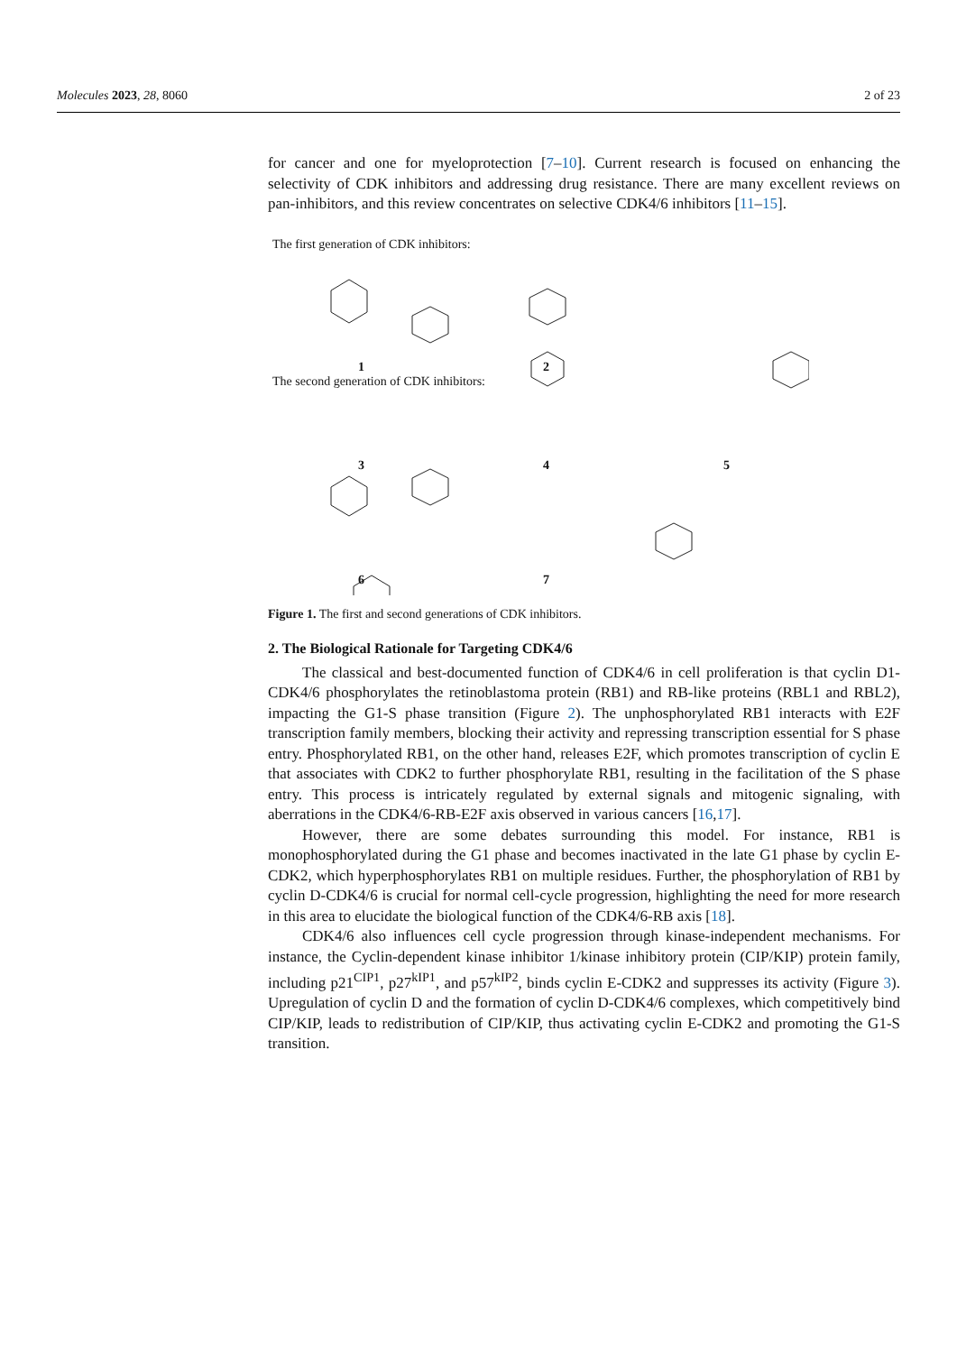Molecules 2023, 28, 8060 2 of 23
for cancer and one for myeloprotection [7–10]. Current research is focused on enhancing the selectivity of CDK inhibitors and addressing drug resistance. There are many excellent reviews on pan-inhibitors, and this review concentrates on selective CDK4/6 inhibitors [11–15].
The first generation of CDK inhibitors:
1 2
The second generation of CDK inhibitors:
3 4 5
6 7
Figure 1. The first and second generations of CDK inhibitors.
2. The Biological Rationale for Targeting CDK4/6
The classical and best-documented function of CDK4/6 in cell proliferation is that cyclin D1-CDK4/6 phosphorylates the retinoblastoma protein (RB1) and RB-like proteins (RBL1 and RBL2), impacting the G1-S phase transition (Figure 2). The unphosphorylated RB1 interacts with E2F transcription family members, blocking their activity and repressing transcription essential for S phase entry. Phosphorylated RB1, on the other hand, releases E2F, which promotes transcription of cyclin E that associates with CDK2 to further phosphorylate RB1, resulting in the facilitation of the S phase entry. This process is intricately regulated by external signals and mitogenic signaling, with aberrations in the CDK4/6-RB-E2F axis observed in various cancers [16,17].
However, there are some debates surrounding this model. For instance, RB1 is monophosphorylated during the G1 phase and becomes inactivated in the late G1 phase by cyclin E-CDK2, which hyperphosphorylates RB1 on multiple residues. Further, the phosphorylation of RB1 by cyclin D-CDK4/6 is crucial for normal cell-cycle progression, highlighting the need for more research in this area to elucidate the biological function of the CDK4/6-RB axis [18].
CDK4/6 also influences cell cycle progression through kinase-independent mechanisms. For instance, the Cyclin-dependent kinase inhibitor 1/kinase inhibitory protein (CIP/KIP) protein family, including p21<sup>CIP1</sup>, p27<sup>kIP1</sup>, and p57<sup>kIP2</sup>, binds cyclin E-CDK2 and suppresses its activity (Figure 3). Upregulation of cyclin D and the formation of cyclin D-CDK4/6 complexes, which competitively bind CIP/KIP, leads to redistribution of CIP/KIP, thus activating cyclin E-CDK2 and promoting the G1-S transition.